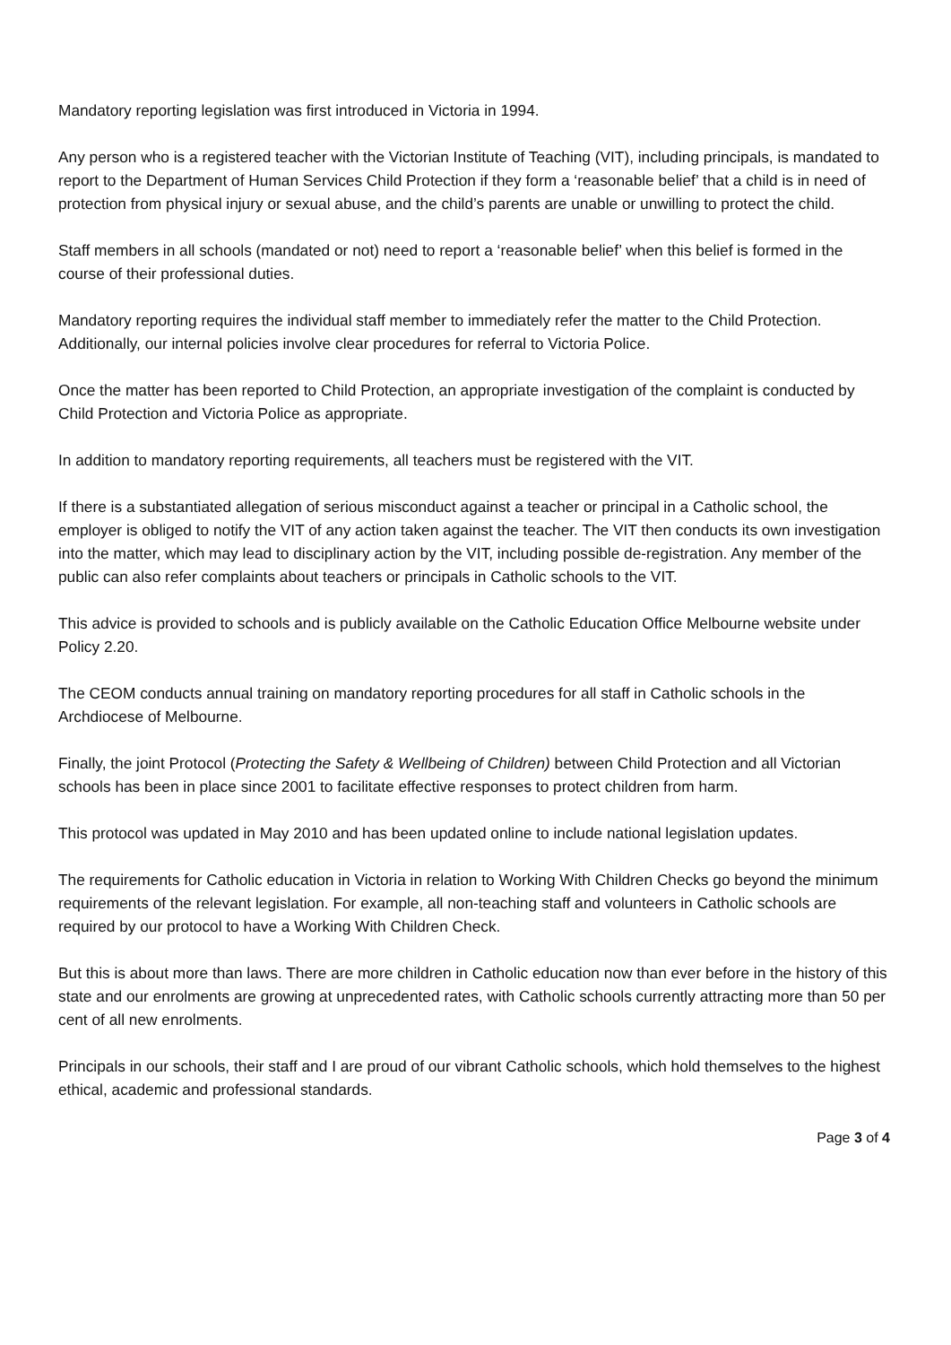Mandatory reporting legislation was first introduced in Victoria in 1994.
Any person who is a registered teacher with the Victorian Institute of Teaching (VIT), including principals, is mandated to report to the Department of Human Services Child Protection if they form a ‘reasonable belief’ that a child is in need of protection from physical injury or sexual abuse, and the child’s parents are unable or unwilling to protect the child.
Staff members in all schools (mandated or not) need to report a ‘reasonable belief’ when this belief is formed in the course of their professional duties.
Mandatory reporting requires the individual staff member to immediately refer the matter to the Child Protection. Additionally, our internal policies involve clear procedures for referral to Victoria Police.
Once the matter has been reported to Child Protection, an appropriate investigation of the complaint is conducted by Child Protection and Victoria Police as appropriate.
In addition to mandatory reporting requirements, all teachers must be registered with the VIT.
If there is a substantiated allegation of serious misconduct against a teacher or principal in a Catholic school, the employer is obliged to notify the VIT of any action taken against the teacher. The VIT then conducts its own investigation into the matter, which may lead to disciplinary action by the VIT, including possible de-registration. Any member of the public can also refer complaints about teachers or principals in Catholic schools to the VIT.
This advice is provided to schools and is publicly available on the Catholic Education Office Melbourne website under Policy 2.20.
The CEOM conducts annual training on mandatory reporting procedures for all staff in Catholic schools in the Archdiocese of Melbourne.
Finally, the joint Protocol (Protecting the Safety & Wellbeing of Children) between Child Protection and all Victorian schools has been in place since 2001 to facilitate effective responses to protect children from harm.
This protocol was updated in May 2010 and has been updated online to include national legislation updates.
The requirements for Catholic education in Victoria in relation to Working With Children Checks go beyond the minimum requirements of the relevant legislation. For example, all non-teaching staff and volunteers in Catholic schools are required by our protocol to have a Working With Children Check.
But this is about more than laws. There are more children in Catholic education now than ever before in the history of this state and our enrolments are growing at unprecedented rates, with Catholic schools currently attracting more than 50 per cent of all new enrolments.
Principals in our schools, their staff and I are proud of our vibrant Catholic schools, which hold themselves to the highest ethical, academic and professional standards.
Page 3 of 4